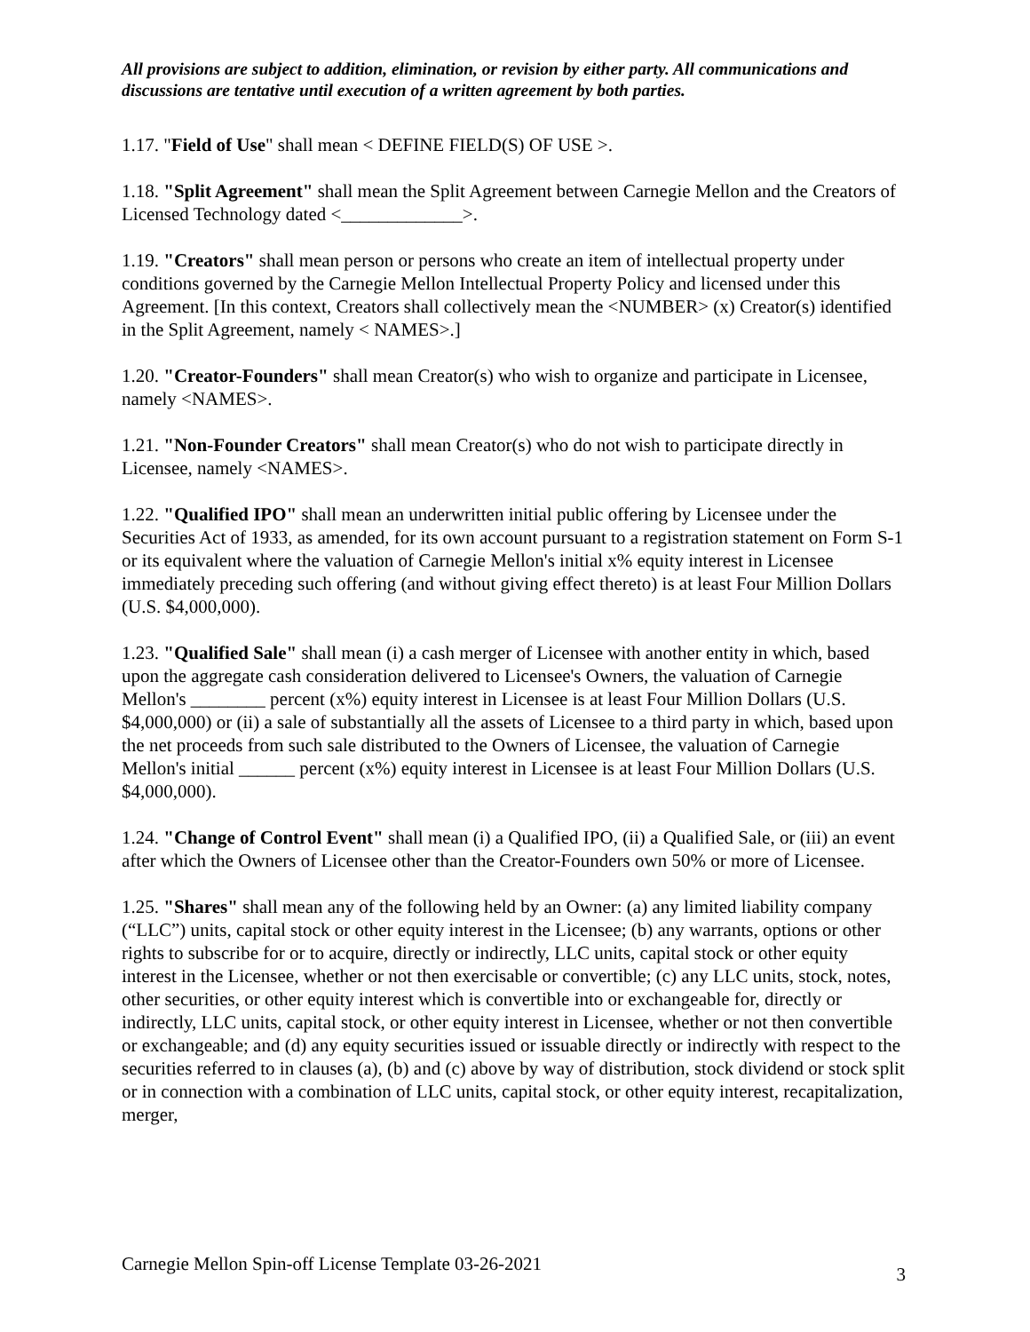All provisions are subject to addition, elimination, or revision by either party. All communications and discussions are tentative until execution of a written agreement by both parties.
1.17. "Field of Use" shall mean < DEFINE FIELD(S) OF USE >.
1.18. "Split Agreement" shall mean the Split Agreement between Carnegie Mellon and the Creators of Licensed Technology dated <_____________>.
1.19. "Creators" shall mean person or persons who create an item of intellectual property under conditions governed by the Carnegie Mellon Intellectual Property Policy and licensed under this Agreement. [In this context, Creators shall collectively mean the <NUMBER> (x) Creator(s) identified in the Split Agreement, namely < NAMES>.]
1.20. "Creator-Founders" shall mean Creator(s) who wish to organize and participate in Licensee, namely <NAMES>.
1.21. "Non-Founder Creators" shall mean Creator(s) who do not wish to participate directly in Licensee, namely <NAMES>.
1.22. "Qualified IPO" shall mean an underwritten initial public offering by Licensee under the Securities Act of 1933, as amended, for its own account pursuant to a registration statement on Form S-1 or its equivalent where the valuation of Carnegie Mellon's initial x% equity interest in Licensee immediately preceding such offering (and without giving effect thereto) is at least Four Million Dollars (U.S. $4,000,000).
1.23. "Qualified Sale" shall mean (i) a cash merger of Licensee with another entity in which, based upon the aggregate cash consideration delivered to Licensee's Owners, the valuation of Carnegie Mellon's ________ percent (x%) equity interest in Licensee is at least Four Million Dollars (U.S. $4,000,000) or (ii) a sale of substantially all the assets of Licensee to a third party in which, based upon the net proceeds from such sale distributed to the Owners of Licensee, the valuation of Carnegie Mellon's initial ______ percent (x%) equity interest in Licensee is at least Four Million Dollars (U.S. $4,000,000).
1.24. "Change of Control Event" shall mean (i) a Qualified IPO, (ii) a Qualified Sale, or (iii) an event after which the Owners of Licensee other than the Creator-Founders own 50% or more of Licensee.
1.25. "Shares" shall mean any of the following held by an Owner: (a) any limited liability company (“LLC”) units, capital stock or other equity interest in the Licensee; (b) any warrants, options or other rights to subscribe for or to acquire, directly or indirectly, LLC units, capital stock or other equity interest in the Licensee, whether or not then exercisable or convertible; (c) any LLC units, stock, notes, other securities, or other equity interest which is convertible into or exchangeable for, directly or indirectly, LLC units, capital stock, or other equity interest in Licensee, whether or not then convertible or exchangeable; and (d) any equity securities issued or issuable directly or indirectly with respect to the securities referred to in clauses (a), (b) and (c) above by way of distribution, stock dividend or stock split or in connection with a combination of LLC units, capital stock, or other equity interest, recapitalization, merger,
Carnegie Mellon Spin-off License Template 03-26-2021 3